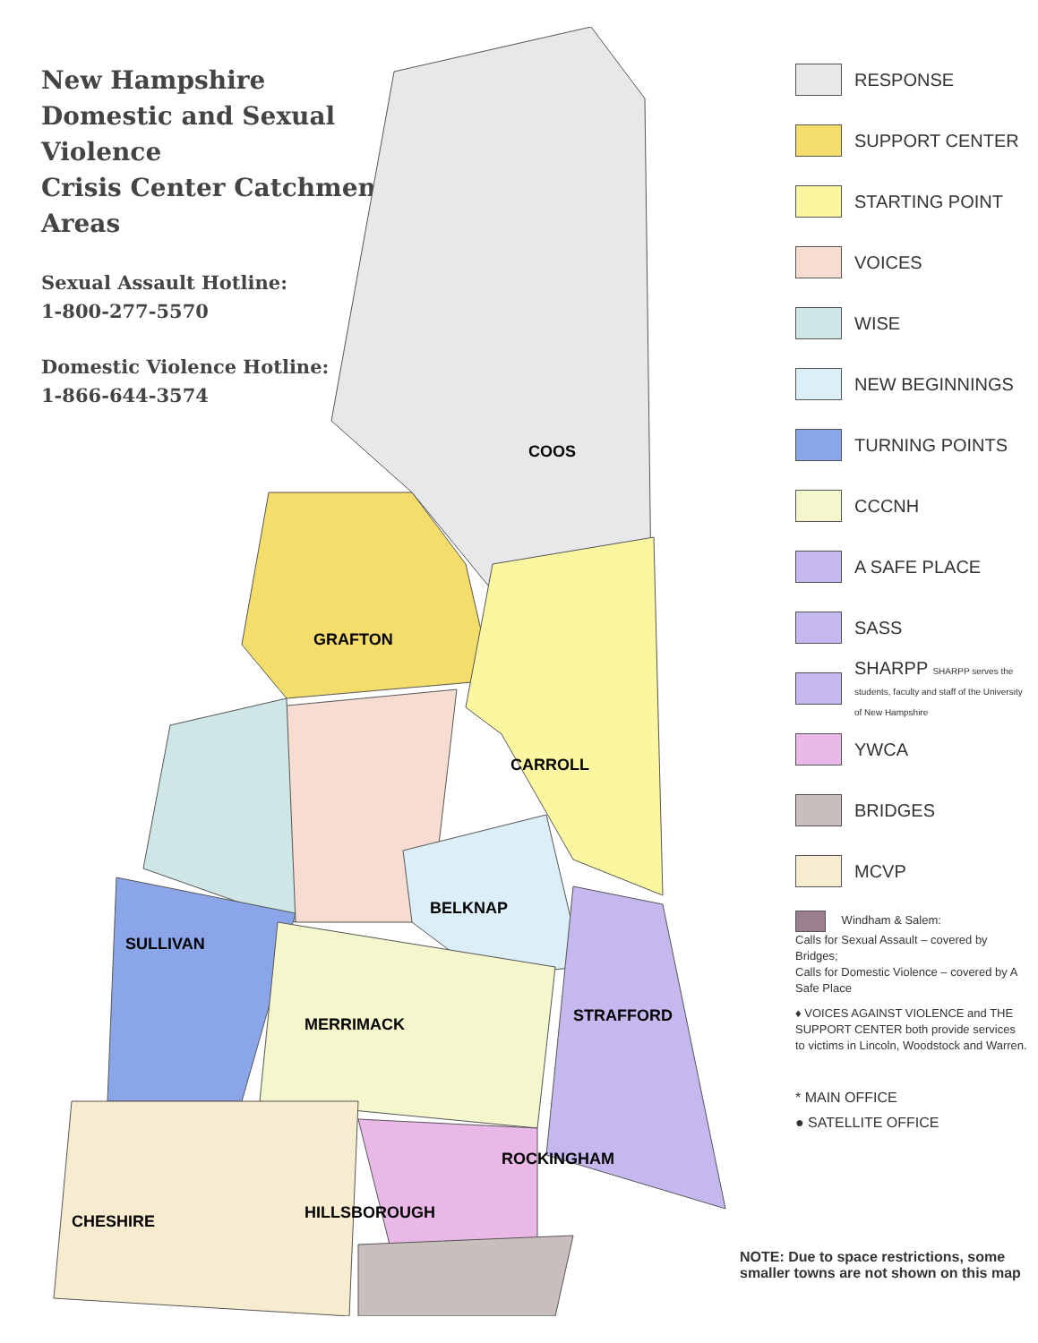New Hampshire
Domestic and Sexual Violence
Crisis Center Catchment Areas
Sexual Assault Hotline:
1-800-277-5570
Domestic Violence Hotline:
1-866-644-3574
COOS
GRAFTON
CARROLL
BELKNAP
SULLIVAN
MERRIMACK
STRAFFORD
ROCKINGHAM
HILLSBOROUGH
CHESHIRE
RESPONSE
SUPPORT CENTER
STARTING POINT
VOICES
WISE
NEW BEGINNINGS
TURNING POINTS
CCCNH
A SAFE PLACE
SASS
SHARPP SHARPP serves the students, faculty and staff of the University of New Hampshire
YWCA
BRIDGES
MCVP
Windham & Salem:
Calls for Sexual Assault – covered by Bridges;
Calls for Domestic Violence – covered by A Safe Place
♦ VOICES AGAINST VIOLENCE and THE SUPPORT CENTER both provide services to victims in Lincoln, Woodstock and Warren.
* MAIN OFFICE
● SATELLITE OFFICE
NOTE: Due to space restrictions, some smaller towns are not shown on this map